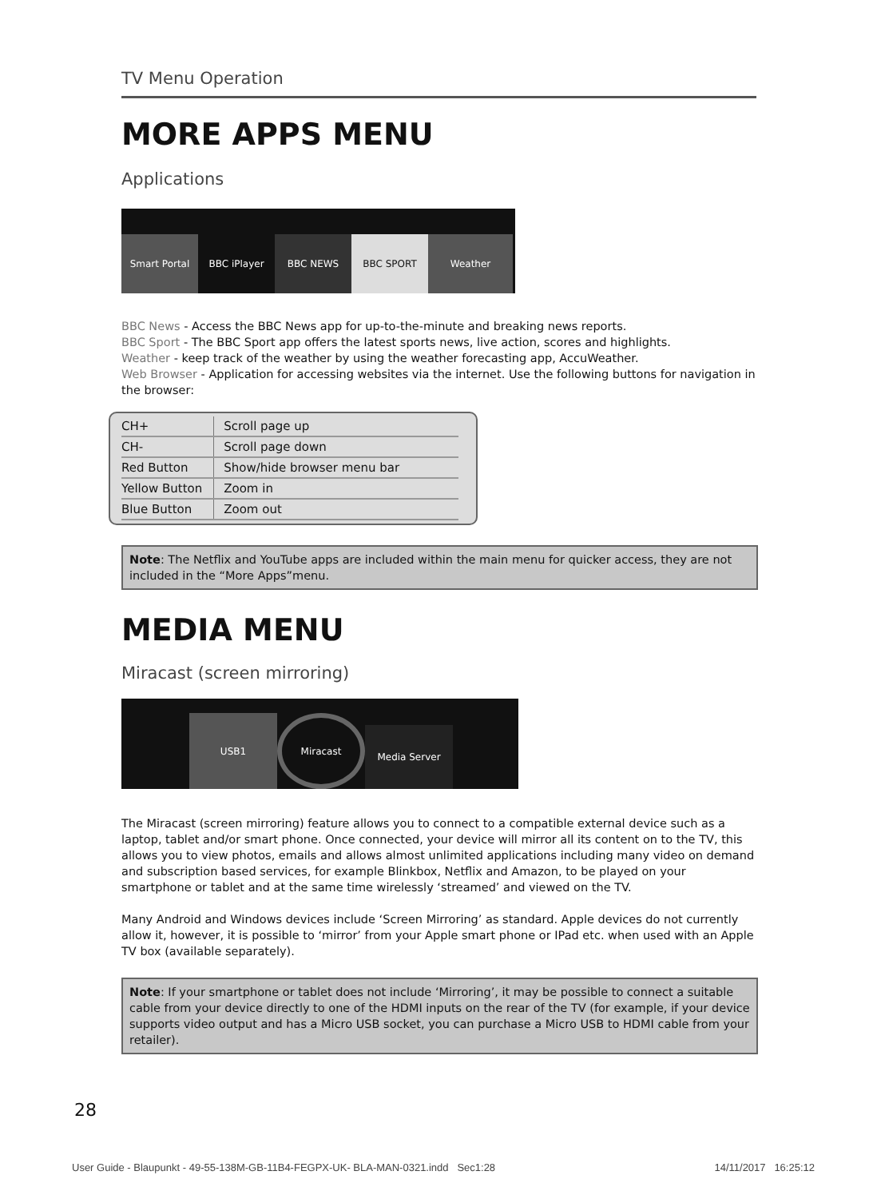TV Menu Operation
MORE APPS MENU
Applications
Smart Portal
BBC iPlayer
BBC NEWS
BBC SPORT
Weather
BBC News - Access the BBC News app for up-to-the-minute and breaking news reports.
BBC Sport - The BBC Sport app offers the latest sports news, live action, scores and highlights.
Weather - keep track of the weather by using the weather forecasting app, AccuWeather.
Web Browser - Application for accessing websites via the internet. Use the following buttons for navigation in the browser:
| CH+ | Scroll page up |
| CH- | Scroll page down |
| Red Button | Show/hide browser menu bar |
| Yellow Button | Zoom in |
| Blue Button | Zoom out |
Note: The Netflix and YouTube apps are included within the main menu for quicker access, they are not included in the “More Apps”menu.
MEDIA MENU
Miracast (screen mirroring)
USB1
Miracast
Media Server
The Miracast (screen mirroring) feature allows you to connect to a compatible external device such as a laptop, tablet and/or smart phone. Once connected, your device will mirror all its content on to the TV, this allows you to view photos, emails and allows almost unlimited applications including many video on demand and subscription based services, for example Blinkbox, Netflix and Amazon, to be played on your smartphone or tablet and at the same time wirelessly ‘streamed’ and viewed on the TV.
Many Android and Windows devices include ‘Screen Mirroring’ as standard. Apple devices do not currently allow it, however, it is possible to ‘mirror’ from your Apple smart phone or IPad etc. when used with an Apple TV box (available separately).
Note: If your smartphone or tablet does not include ‘Mirroring’, it may be possible to connect a suitable cable from your device directly to one of the HDMI inputs on the rear of the TV (for example, if your device supports video output and has a Micro USB socket, you can purchase a Micro USB to HDMI cable from your retailer).
28
User Guide - Blaupunkt - 49-55-138M-GB-11B4-FEGPX-UK- BLA-MAN-0321.indd Sec1:28 14/11/2017 16:25:12